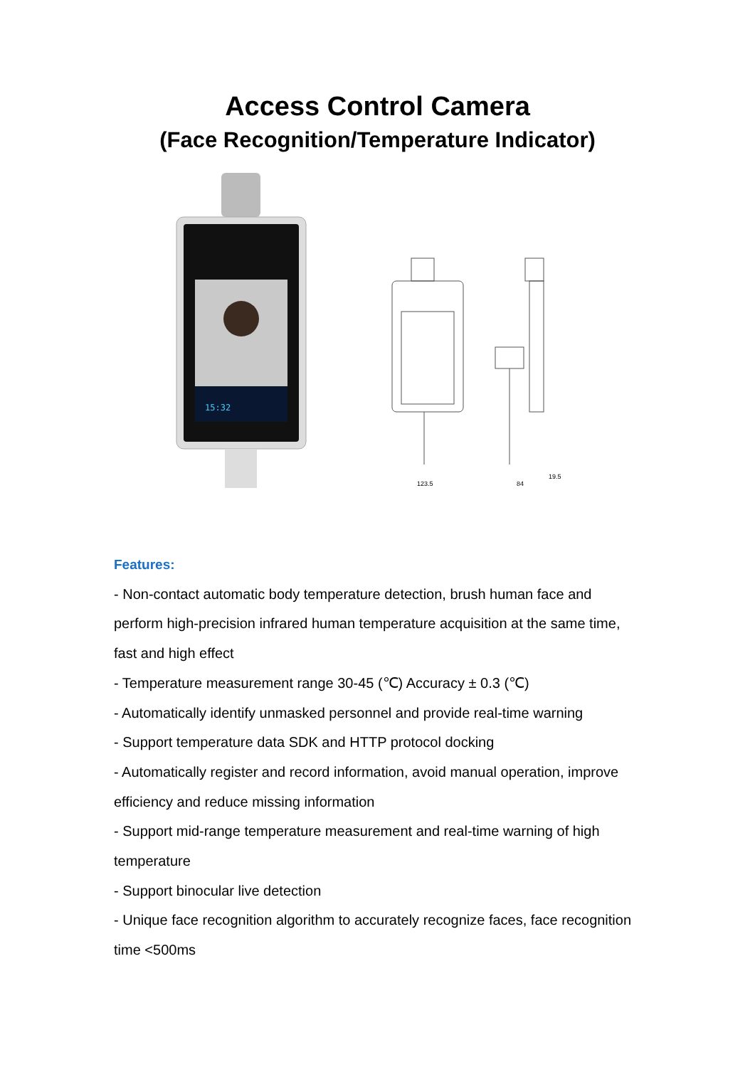Access Control Camera
(Face Recognition/Temperature Indicator)
15:32
123.5
84
19.5
Features:
- Non-contact automatic body temperature detection, brush human face and perform high-precision infrared human temperature acquisition at the same time, fast and high effect
- Temperature measurement range 30-45 (℃) Accuracy ± 0.3 (℃)
- Automatically identify unmasked personnel and provide real-time warning
- Support temperature data SDK and HTTP protocol docking
- Automatically register and record information, avoid manual operation, improve efficiency and reduce missing information
- Support mid-range temperature measurement and real-time warning of high temperature
- Support binocular live detection
- Unique face recognition algorithm to accurately recognize faces, face recognition time <500ms